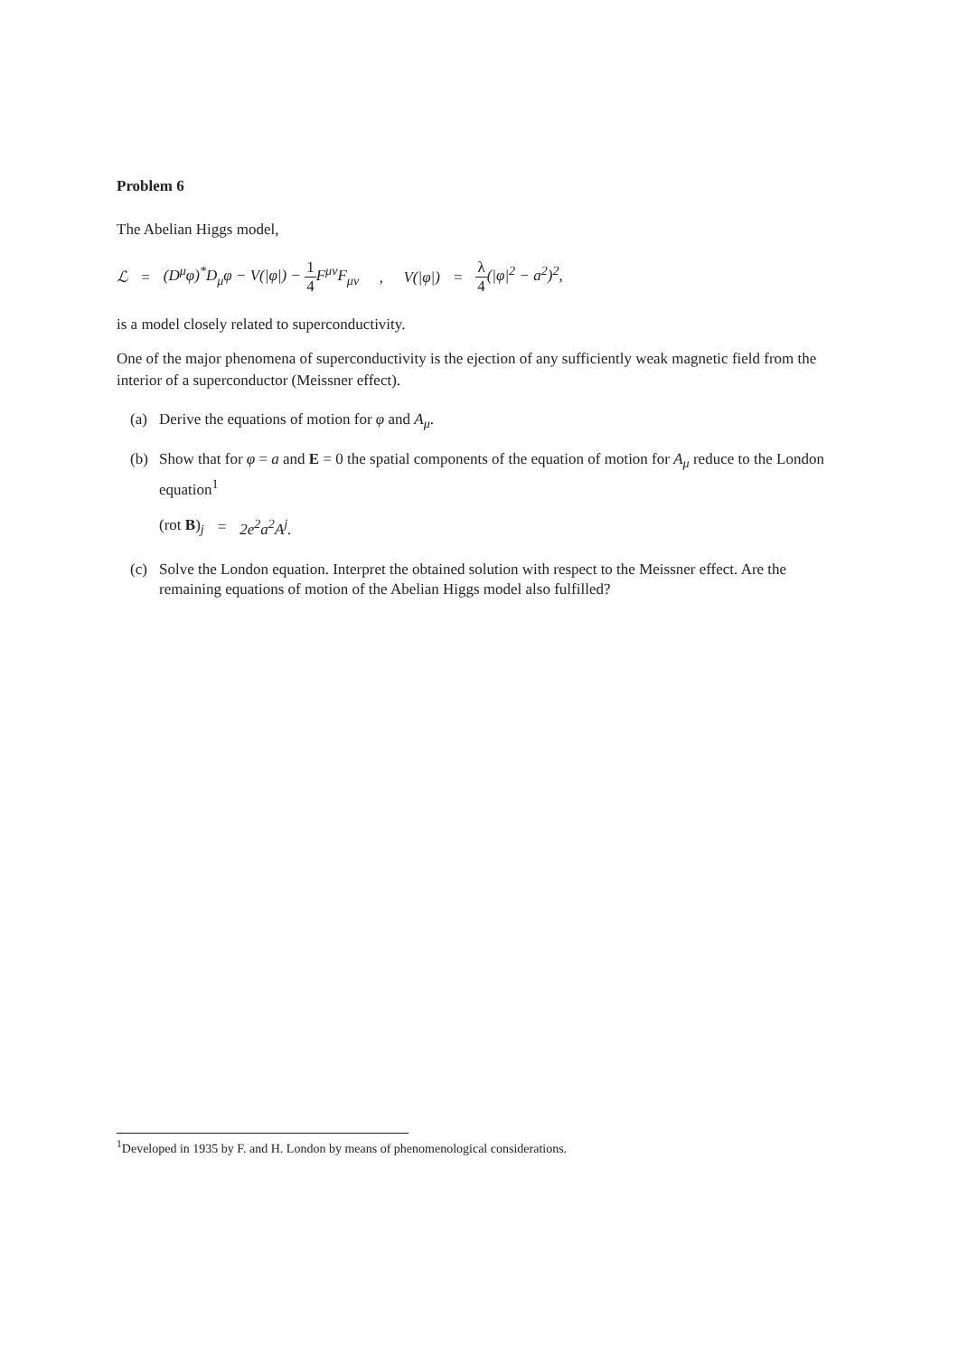Problem 6
The Abelian Higgs model,
ℒ = (D<sup>μ</sup>φ)<sup>*</sup>D<sub>μ</sub>φ − V(|φ|) − 1 4 F<sup>μν</sup>F<sub>μν</sub> , V(|φ|) = λ 4(|φ|<sup>2</sup> − a<sup>2</sup>)<sup>2</sup>,
is a model closely related to superconductivity.
One of the major phenomena of superconductivity is the ejection of any sufficiently weak magnetic field from the interior of a superconductor (Meissner effect).
(a) Derive the equations of motion for φ and A<sub>μ</sub>.
(b) Show that for φ = a and E = 0 the spatial components of the equation of motion for A<sub>μ</sub> reduce to the London equation<sup>1</sup>
(rot B)<sub>j</sub> = 2e<sup>2</sup>a<sup>2</sup>A<sup>j</sup>.
(c) Solve the London equation. Interpret the obtained solution with respect to the Meissner effect. Are the remaining equations of motion of the Abelian Higgs model also fulfilled?
<sup>1</sup> Developed in 1935 by F. and H. London by means of phenomenological considerations.